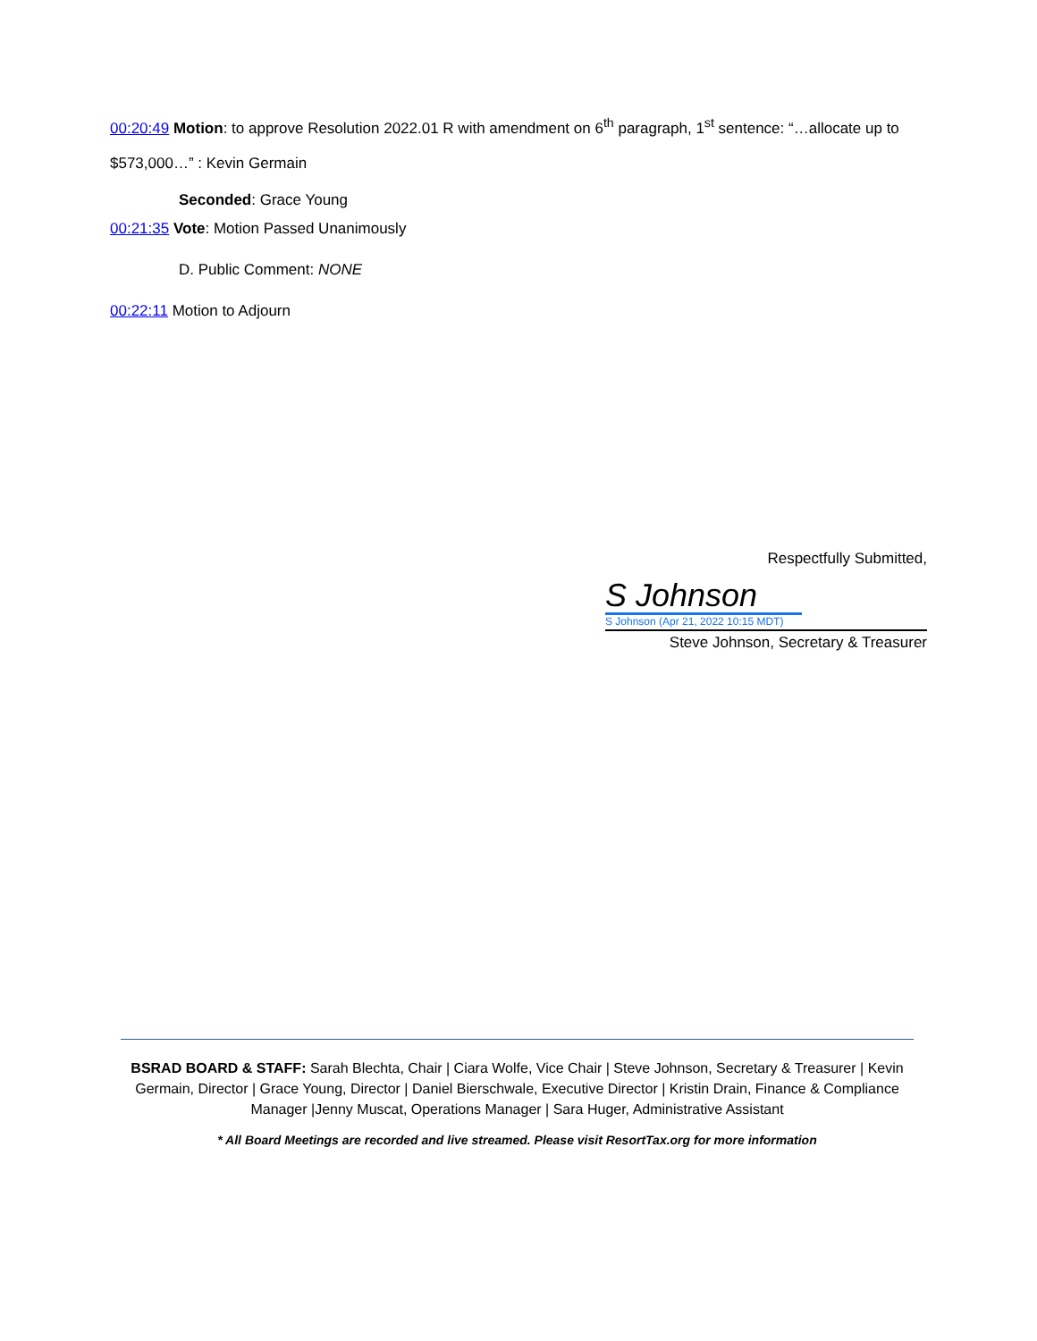00:20:49 Motion: to approve Resolution 2022.01 R with amendment on 6<sup>th</sup> paragraph, 1<sup>st</sup> sentence: “…allocate up to $573,000…” : Kevin Germain
Seconded: Grace Young
00:21:35 Vote: Motion Passed Unanimously
D. Public Comment: NONE
00:22:11 Motion to Adjourn
Respectfully Submitted,
S Johnson
S Johnson (Apr 21, 2022 10:15 MDT)
Steve Johnson, Secretary & Treasurer
BSRAD BOARD & STAFF: Sarah Blechta, Chair | Ciara Wolfe, Vice Chair | Steve Johnson, Secretary & Treasurer | Kevin Germain, Director | Grace Young, Director | Daniel Bierschwale, Executive Director | Kristin Drain, Finance & Compliance Manager |Jenny Muscat, Operations Manager | Sara Huger, Administrative Assistant
* All Board Meetings are recorded and live streamed. Please visit ResortTax.org for more information